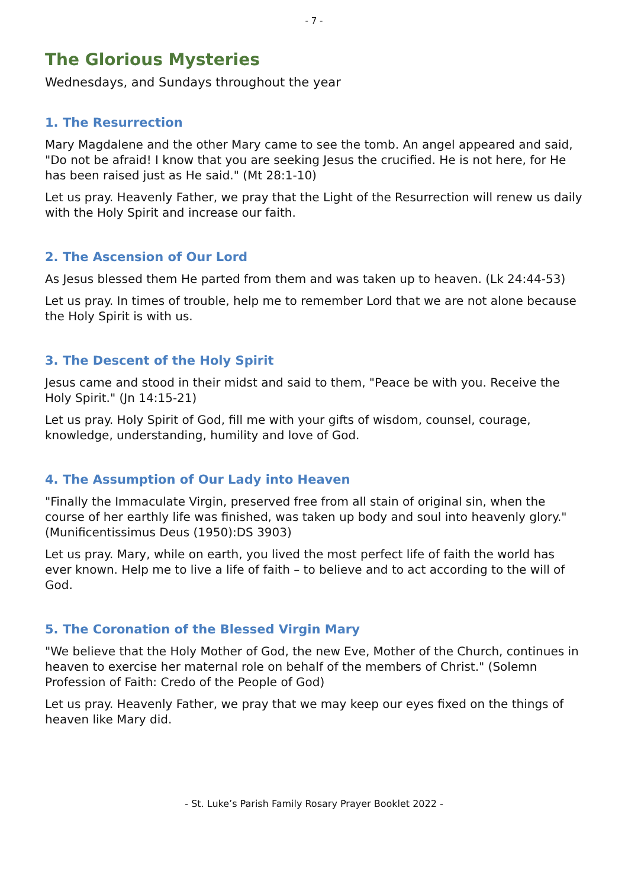- 7 -
The Glorious Mysteries
Wednesdays, and Sundays throughout the year
1. The Resurrection
Mary Magdalene and the other Mary came to see the tomb. An angel appeared and said, "Do not be afraid! I know that you are seeking Jesus the crucified. He is not here, for He has been raised just as He said." (Mt 28:1-10)
Let us pray. Heavenly Father, we pray that the Light of the Resurrection will renew us daily with the Holy Spirit and increase our faith.
2. The Ascension of Our Lord
As Jesus blessed them He parted from them and was taken up to heaven. (Lk 24:44-53)
Let us pray. In times of trouble, help me to remember Lord that we are not alone because the Holy Spirit is with us.
3. The Descent of the Holy Spirit
Jesus came and stood in their midst and said to them, "Peace be with you. Receive the Holy Spirit." (Jn 14:15-21)
Let us pray. Holy Spirit of God, fill me with your gifts of wisdom, counsel, courage, knowledge, understanding, humility and love of God.
4. The Assumption of Our Lady into Heaven
"Finally the Immaculate Virgin, preserved free from all stain of original sin, when the course of her earthly life was finished, was taken up body and soul into heavenly glory." (Munificentissimus Deus (1950):DS 3903)
Let us pray. Mary, while on earth, you lived the most perfect life of faith the world has ever known. Help me to live a life of faith – to believe and to act according to the will of God.
5. The Coronation of the Blessed Virgin Mary
"We believe that the Holy Mother of God, the new Eve, Mother of the Church, continues in heaven to exercise her maternal role on behalf of the members of Christ." (Solemn Profession of Faith: Credo of the People of God)
Let us pray. Heavenly Father, we pray that we may keep our eyes fixed on the things of heaven like Mary did.
- St. Luke’s Parish Family Rosary Prayer Booklet 2022 -